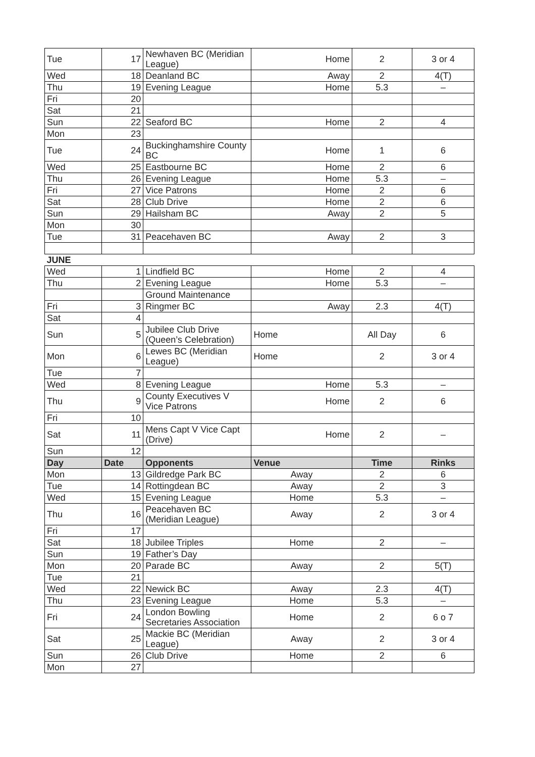| Tue | 17 | Newhaven BC (Meridian League) | Home | 2 | 3 or 4 |
| Wed | 18 | Deanland BC | Away | 2 | 4(T) |
| Thu | 19 | Evening League | Home | 5.3 | – |
| Fri | 20 | | | | |
| Sat | 21 | | | | |
| Sun | 22 | Seaford BC | Home | 2 | 4 |
| Mon | 23 | | | | |
| Tue | 24 | Buckinghamshire County BC | Home | 1 | 6 |
| Wed | 25 | Eastbourne BC | Home | 2 | 6 |
| Thu | 26 | Evening League | Home | 5.3 | – |
| Fri | 27 | Vice Patrons | Home | 2 | 6 |
| Sat | 28 | Club Drive | Home | 2 | 6 |
| Sun | 29 | Hailsham BC | Away | 2 | 5 |
| Mon | 30 | | | | |
| Tue | 31 | Peacehaven BC | Away | 2 | 3 |
| JUNE | | | | | |
| Wed | 1 | Lindfield BC | Home | 2 | 4 |
| Thu | 2 | Evening League | Home | 5.3 | – |
| | | Ground Maintenance | | | |
| Fri | 3 | Ringmer BC | Away | 2.3 | 4(T) |
| Sat | 4 | | | | |
| Sun | 5 | Jubilee Club Drive (Queen’s Celebration) | Home | All Day | 6 |
| Mon | 6 | Lewes BC (Meridian League) | Home | 2 | 3 or 4 |
| Tue | 7 | | | | |
| Wed | 8 | Evening League | Home | 5.3 | – |
| Thu | 9 | County Executives V Vice Patrons | Home | 2 | 6 |
| Fri | 10 | | | | |
| Sat | 11 | Mens Capt V Vice Capt (Drive) | Home | 2 | – |
| Sun | 12 | | | | |
| Day | Date | Opponents | Venue | Time | Rinks |
| Mon | 13 | Gildredge Park BC | Away | 2 | 6 |
| Tue | 14 | Rottingdean BC | Away | 2 | 3 |
| Wed | 15 | Evening League | Home | 5.3 | – |
| Thu | 16 | Peacehaven BC (Meridian League) | Away | 2 | 3 or 4 |
| Fri | 17 | | | | |
| Sat | 18 | Jubilee Triples | Home | 2 | – |
| Sun | 19 | Father’s Day | | | |
| Mon | 20 | Parade BC | Away | 2 | 5(T) |
| Tue | 21 | | | | |
| Wed | 22 | Newick BC | Away | 2.3 | 4(T) |
| Thu | 23 | Evening League | Home | 5.3 | – |
| Fri | 24 | London Bowling Secretaries Association | Home | 2 | 6 o 7 |
| Sat | 25 | Mackie BC (Meridian League) | Away | 2 | 3 or 4 |
| Sun | 26 | Club Drive | Home | 2 | 6 |
| Mon | 27 | | | | |